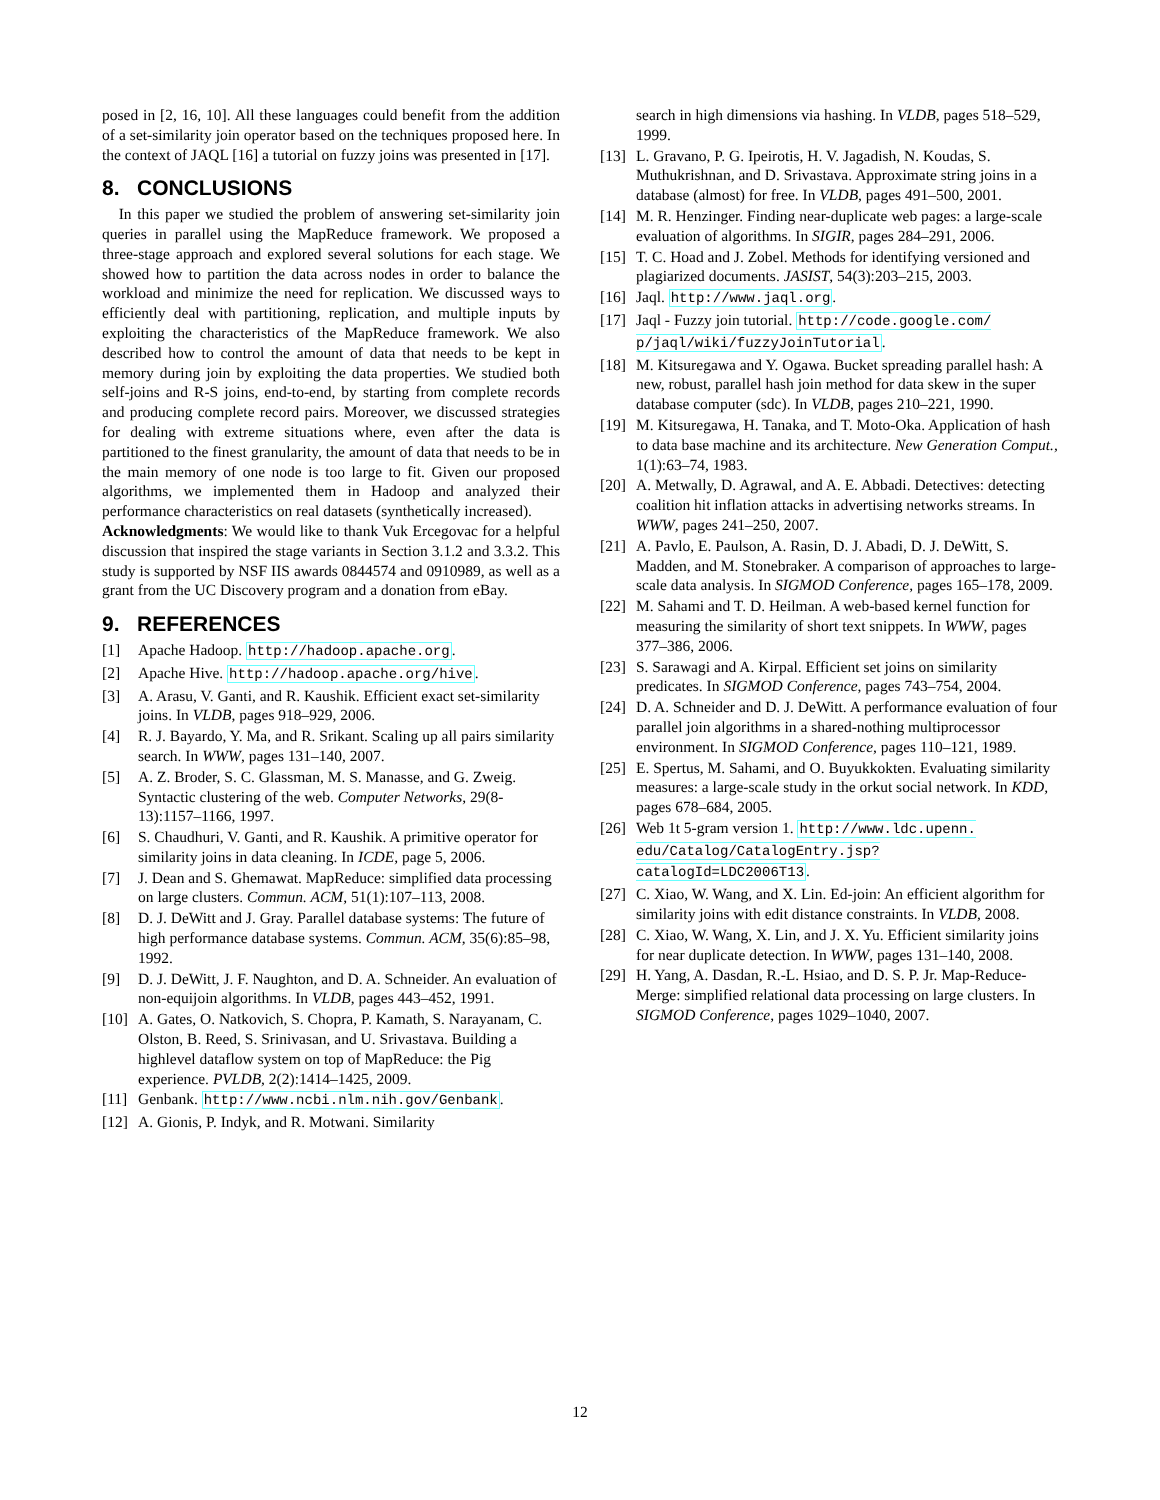posed in [2, 16, 10]. All these languages could benefit from the addition of a set-similarity join operator based on the techniques proposed here. In the context of JAQL [16] a tutorial on fuzzy joins was presented in [17].
8. CONCLUSIONS
In this paper we studied the problem of answering set-similarity join queries in parallel using the MapReduce framework. We proposed a three-stage approach and explored several solutions for each stage. We showed how to partition the data across nodes in order to balance the workload and minimize the need for replication. We discussed ways to efficiently deal with partitioning, replication, and multiple inputs by exploiting the characteristics of the MapReduce framework. We also described how to control the amount of data that needs to be kept in memory during join by exploiting the data properties. We studied both self-joins and R-S joins, end-to-end, by starting from complete records and producing complete record pairs. Moreover, we discussed strategies for dealing with extreme situations where, even after the data is partitioned to the finest granularity, the amount of data that needs to be in the main memory of one node is too large to fit. Given our proposed algorithms, we implemented them in Hadoop and analyzed their performance characteristics on real datasets (synthetically increased).
Acknowledgments: We would like to thank Vuk Ercegovac for a helpful discussion that inspired the stage variants in Section 3.1.2 and 3.3.2. This study is supported by NSF IIS awards 0844574 and 0910989, as well as a grant from the UC Discovery program and a donation from eBay.
9. REFERENCES
[1] Apache Hadoop. http://hadoop.apache.org.
[2] Apache Hive. http://hadoop.apache.org/hive.
[3] A. Arasu, V. Ganti, and R. Kaushik. Efficient exact set-similarity joins. In VLDB, pages 918–929, 2006.
[4] R. J. Bayardo, Y. Ma, and R. Srikant. Scaling up all pairs similarity search. In WWW, pages 131–140, 2007.
[5] A. Z. Broder, S. C. Glassman, M. S. Manasse, and G. Zweig. Syntactic clustering of the web. Computer Networks, 29(8-13):1157–1166, 1997.
[6] S. Chaudhuri, V. Ganti, and R. Kaushik. A primitive operator for similarity joins in data cleaning. In ICDE, page 5, 2006.
[7] J. Dean and S. Ghemawat. MapReduce: simplified data processing on large clusters. Commun. ACM, 51(1):107–113, 2008.
[8] D. J. DeWitt and J. Gray. Parallel database systems: The future of high performance database systems. Commun. ACM, 35(6):85–98, 1992.
[9] D. J. DeWitt, J. F. Naughton, and D. A. Schneider. An evaluation of non-equijoin algorithms. In VLDB, pages 443–452, 1991.
[10] A. Gates, O. Natkovich, S. Chopra, P. Kamath, S. Narayanam, C. Olston, B. Reed, S. Srinivasan, and U. Srivastava. Building a highlevel dataflow system on top of MapReduce: the Pig experience. PVLDB, 2(2):1414–1425, 2009.
[11] Genbank. http://www.ncbi.nlm.nih.gov/Genbank.
[12] A. Gionis, P. Indyk, and R. Motwani. Similarity
search in high dimensions via hashing. In VLDB, pages 518–529, 1999.
[13] L. Gravano, P. G. Ipeirotis, H. V. Jagadish, N. Koudas, S. Muthukrishnan, and D. Srivastava. Approximate string joins in a database (almost) for free. In VLDB, pages 491–500, 2001.
[14] M. R. Henzinger. Finding near-duplicate web pages: a large-scale evaluation of algorithms. In SIGIR, pages 284–291, 2006.
[15] T. C. Hoad and J. Zobel. Methods for identifying versioned and plagiarized documents. JASIST, 54(3):203–215, 2003.
[16] Jaql. http://www.jaql.org.
[17] Jaql - Fuzzy join tutorial. http://code.google.com/ p/jaql/wiki/fuzzyJoinTutorial.
[18] M. Kitsuregawa and Y. Ogawa. Bucket spreading parallel hash: A new, robust, parallel hash join method for data skew in the super database computer (sdc). In VLDB, pages 210–221, 1990.
[19] M. Kitsuregawa, H. Tanaka, and T. Moto-Oka. Application of hash to data base machine and its architecture. New Generation Comput., 1(1):63–74, 1983.
[20] A. Metwally, D. Agrawal, and A. E. Abbadi. Detectives: detecting coalition hit inflation attacks in advertising networks streams. In WWW, pages 241–250, 2007.
[21] A. Pavlo, E. Paulson, A. Rasin, D. J. Abadi, D. J. DeWitt, S. Madden, and M. Stonebraker. A comparison of approaches to large-scale data analysis. In SIGMOD Conference, pages 165–178, 2009.
[22] M. Sahami and T. D. Heilman. A web-based kernel function for measuring the similarity of short text snippets. In WWW, pages 377–386, 2006.
[23] S. Sarawagi and A. Kirpal. Efficient set joins on similarity predicates. In SIGMOD Conference, pages 743–754, 2004.
[24] D. A. Schneider and D. J. DeWitt. A performance evaluation of four parallel join algorithms in a shared-nothing multiprocessor environment. In SIGMOD Conference, pages 110–121, 1989.
[25] E. Spertus, M. Sahami, and O. Buyukkokten. Evaluating similarity measures: a large-scale study in the orkut social network. In KDD, pages 678–684, 2005.
[26] Web 1t 5-gram version 1. http://www.ldc.upenn. edu/Catalog/CatalogEntry.jsp? catalogId=LDC2006T13.
[27] C. Xiao, W. Wang, and X. Lin. Ed-join: An efficient algorithm for similarity joins with edit distance constraints. In VLDB, 2008.
[28] C. Xiao, W. Wang, X. Lin, and J. X. Yu. Efficient similarity joins for near duplicate detection. In WWW, pages 131–140, 2008.
[29] H. Yang, A. Dasdan, R.-L. Hsiao, and D. S. P. Jr. Map-Reduce-Merge: simplified relational data processing on large clusters. In SIGMOD Conference, pages 1029–1040, 2007.
12